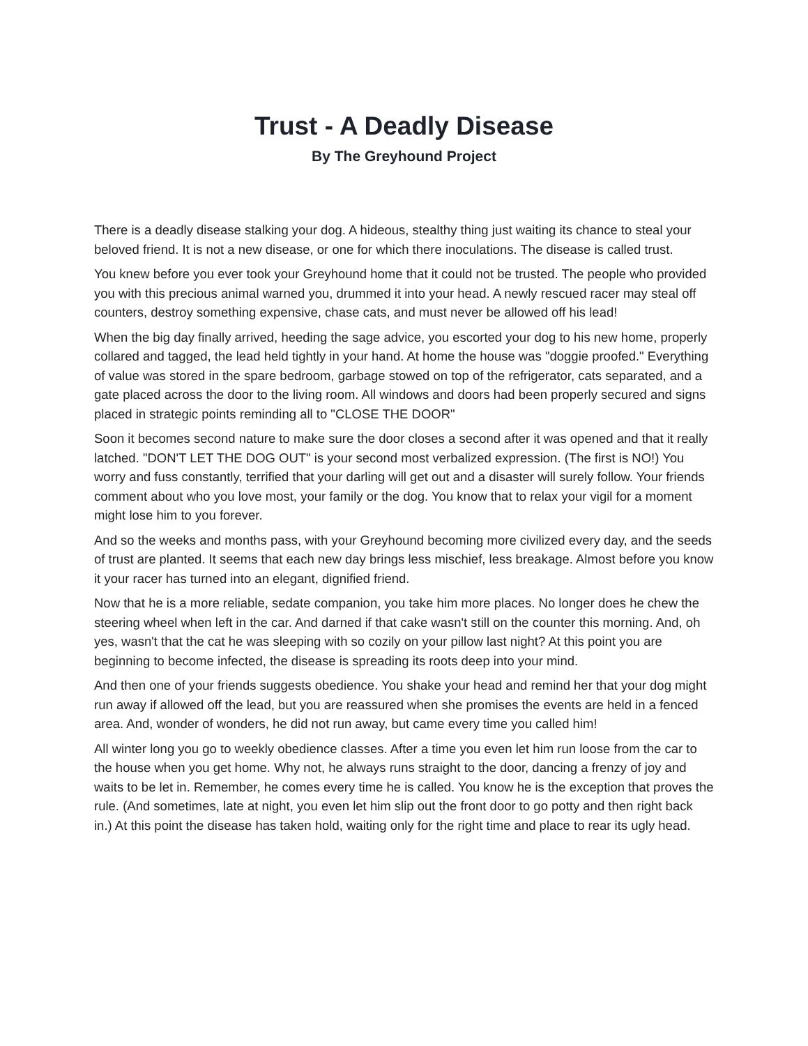Trust - A Deadly Disease
By The Greyhound Project
There is a deadly disease stalking your dog. A hideous, stealthy thing just waiting its chance to steal your beloved friend. It is not a new disease, or one for which there inoculations. The disease is called trust.
You knew before you ever took your Greyhound home that it could not be trusted. The people who provided you with this precious animal warned you, drummed it into your head. A newly rescued racer may steal off counters, destroy something expensive, chase cats, and must never be allowed off his lead!
When the big day finally arrived, heeding the sage advice, you escorted your dog to his new home, properly collared and tagged, the lead held tightly in your hand. At home the house was "doggie proofed." Everything of value was stored in the spare bedroom, garbage stowed on top of the refrigerator, cats separated, and a gate placed across the door to the living room. All windows and doors had been properly secured and signs placed in strategic points reminding all to "CLOSE THE DOOR"
Soon it becomes second nature to make sure the door closes a second after it was opened and that it really latched. "DON'T LET THE DOG OUT" is your second most verbalized expression. (The first is NO!) You worry and fuss constantly, terrified that your darling will get out and a disaster will surely follow. Your friends comment about who you love most, your family or the dog. You know that to relax your vigil for a moment might lose him to you forever.
And so the weeks and months pass, with your Greyhound becoming more civilized every day, and the seeds of trust are planted. It seems that each new day brings less mischief, less breakage. Almost before you know it your racer has turned into an elegant, dignified friend.
Now that he is a more reliable, sedate companion, you take him more places. No longer does he chew the steering wheel when left in the car. And darned if that cake wasn't still on the counter this morning. And, oh yes, wasn't that the cat he was sleeping with so cozily on your pillow last night? At this point you are beginning to become infected, the disease is spreading its roots deep into your mind.
And then one of your friends suggests obedience. You shake your head and remind her that your dog might run away if allowed off the lead, but you are reassured when she promises the events are held in a fenced area. And, wonder of wonders, he did not run away, but came every time you called him!
All winter long you go to weekly obedience classes. After a time you even let him run loose from the car to the house when you get home. Why not, he always runs straight to the door, dancing a frenzy of joy and waits to be let in. Remember, he comes every time he is called. You know he is the exception that proves the rule. (And sometimes, late at night, you even let him slip out the front door to go potty and then right back in.) At this point the disease has taken hold, waiting only for the right time and place to rear its ugly head.